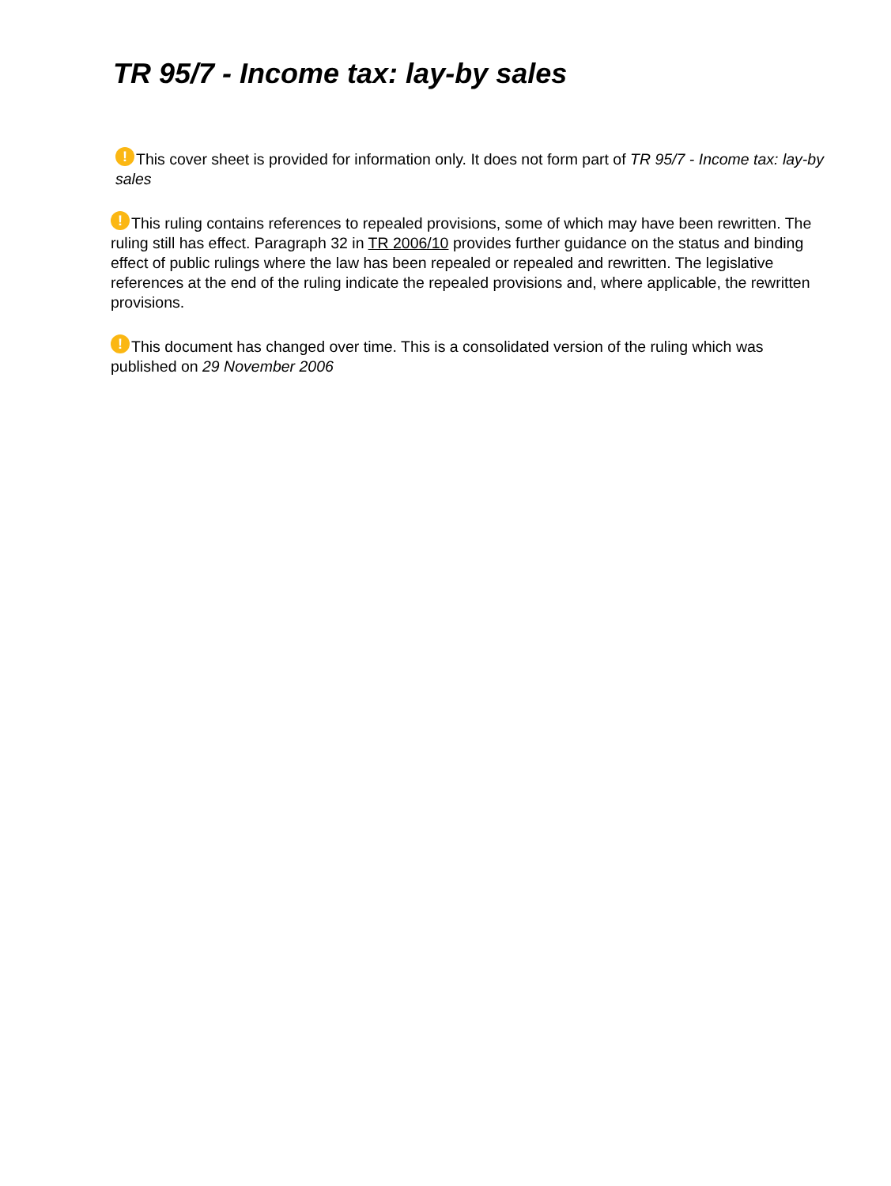TR 95/7 - Income tax: lay-by sales
! This cover sheet is provided for information only. It does not form part of TR 95/7 - Income tax: lay-by sales
! This ruling contains references to repealed provisions, some of which may have been rewritten. The ruling still has effect. Paragraph 32 in TR 2006/10 provides further guidance on the status and binding effect of public rulings where the law has been repealed or repealed and rewritten. The legislative references at the end of the ruling indicate the repealed provisions and, where applicable, the rewritten provisions.
! This document has changed over time. This is a consolidated version of the ruling which was published on 29 November 2006